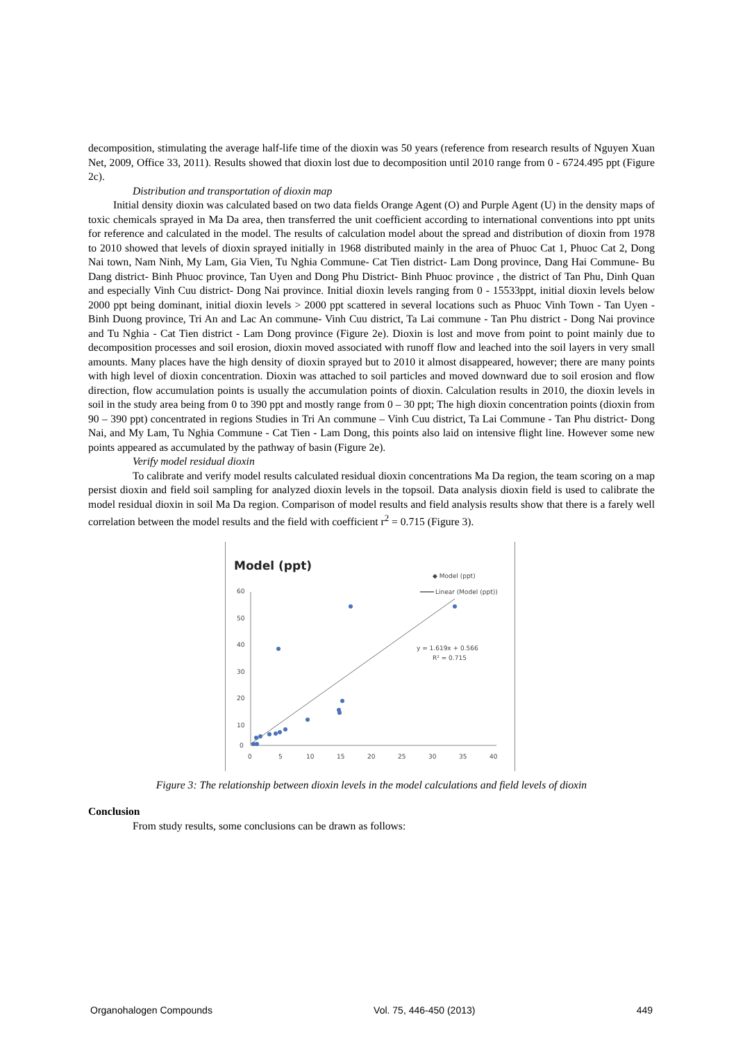decomposition, stimulating the average half-life time of the dioxin was 50 years (reference from research results of Nguyen Xuan Net, 2009, Office 33, 2011). Results showed that dioxin lost due to decomposition until 2010 range from 0 - 6724.495 ppt (Figure 2c).
Distribution and transportation of dioxin map
Initial density dioxin was calculated based on two data fields Orange Agent (O) and Purple Agent (U) in the density maps of toxic chemicals sprayed in Ma Da area, then transferred the unit coefficient according to international conventions into ppt units for reference and calculated in the model. The results of calculation model about the spread and distribution of dioxin from 1978 to 2010 showed that levels of dioxin sprayed initially in 1968 distributed mainly in the area of Phuoc Cat 1, Phuoc Cat 2, Dong Nai town, Nam Ninh, My Lam, Gia Vien, Tu Nghia Commune- Cat Tien district- Lam Dong province, Dang Hai Commune- Bu Dang district- Binh Phuoc province, Tan Uyen and Dong Phu District- Binh Phuoc province , the district of Tan Phu, Dinh Quan and especially Vinh Cuu district- Dong Nai province. Initial dioxin levels ranging from 0 - 15533ppt, initial dioxin levels below 2000 ppt being dominant, initial dioxin levels > 2000 ppt scattered in several locations such as Phuoc Vinh Town - Tan Uyen - Binh Duong province, Tri An and Lac An commune- Vinh Cuu district, Ta Lai commune - Tan Phu district - Dong Nai province and Tu Nghia - Cat Tien district - Lam Dong province (Figure 2e). Dioxin is lost and move from point to point mainly due to decomposition processes and soil erosion, dioxin moved associated with runoff flow and leached into the soil layers in very small amounts. Many places have the high density of dioxin sprayed but to 2010 it almost disappeared, however; there are many points with high level of dioxin concentration. Dioxin was attached to soil particles and moved downward due to soil erosion and flow direction, flow accumulation points is usually the accumulation points of dioxin. Calculation results in 2010, the dioxin levels in soil in the study area being from 0 to 390 ppt and mostly range from 0 – 30 ppt; The high dioxin concentration points (dioxin from 90 – 390 ppt) concentrated in regions Studies in Tri An commune – Vinh Cuu district, Ta Lai Commune - Tan Phu district- Dong Nai, and My Lam, Tu Nghia Commune - Cat Tien - Lam Dong, this points also laid on intensive flight line. However some new points appeared as accumulated by the pathway of basin (Figure 2e).
Verify model residual dioxin
To calibrate and verify model results calculated residual dioxin concentrations Ma Da region, the team scoring on a map persist dioxin and field soil sampling for analyzed dioxin levels in the topsoil. Data analysis dioxin field is used to calibrate the model residual dioxin in soil Ma Da region. Comparison of model results and field analysis results show that there is a farely well correlation between the model results and the field with coefficient r<sup>2</sup> = 0.715 (Figure 3).
Model (ppt)
◆ Model (ppt)
Linear (Model (ppt))
60
50
40
30
20
10
0
0
5
10
15
20
25
30
35
40
y = 1.619x + 0.566
R² = 0.715
Figure 3: The relationship between dioxin levels in the model calculations and field levels of dioxin
Conclusion
From study results, some conclusions can be drawn as follows:
Organohalogen Compounds Vol. 75, 446-450 (2013) 449